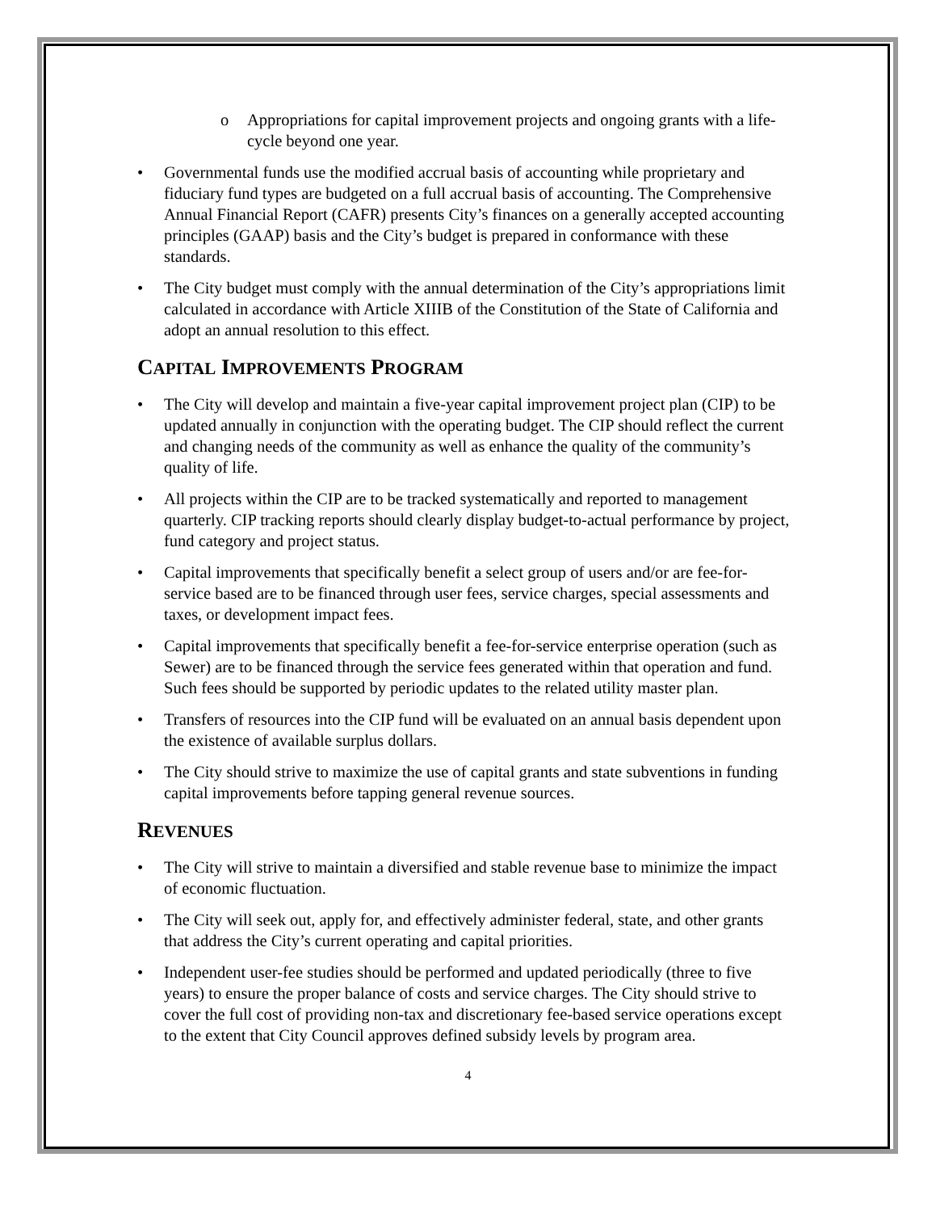o Appropriations for capital improvement projects and ongoing grants with a life-cycle beyond one year.
• Governmental funds use the modified accrual basis of accounting while proprietary and fiduciary fund types are budgeted on a full accrual basis of accounting. The Comprehensive Annual Financial Report (CAFR) presents City’s finances on a generally accepted accounting principles (GAAP) basis and the City’s budget is prepared in conformance with these standards.
• The City budget must comply with the annual determination of the City’s appropriations limit calculated in accordance with Article XIIIB of the Constitution of the State of California and adopt an annual resolution to this effect.
CAPITAL IMPROVEMENTS PROGRAM
• The City will develop and maintain a five-year capital improvement project plan (CIP) to be updated annually in conjunction with the operating budget. The CIP should reflect the current and changing needs of the community as well as enhance the quality of the community’s quality of life.
• All projects within the CIP are to be tracked systematically and reported to management quarterly. CIP tracking reports should clearly display budget-to-actual performance by project, fund category and project status.
• Capital improvements that specifically benefit a select group of users and/or are fee-for-service based are to be financed through user fees, service charges, special assessments and taxes, or development impact fees.
• Capital improvements that specifically benefit a fee-for-service enterprise operation (such as Sewer) are to be financed through the service fees generated within that operation and fund. Such fees should be supported by periodic updates to the related utility master plan.
• Transfers of resources into the CIP fund will be evaluated on an annual basis dependent upon the existence of available surplus dollars.
• The City should strive to maximize the use of capital grants and state subventions in funding capital improvements before tapping general revenue sources.
REVENUES
• The City will strive to maintain a diversified and stable revenue base to minimize the impact of economic fluctuation.
• The City will seek out, apply for, and effectively administer federal, state, and other grants that address the City’s current operating and capital priorities.
• Independent user-fee studies should be performed and updated periodically (three to five years) to ensure the proper balance of costs and service charges. The City should strive to cover the full cost of providing non-tax and discretionary fee-based service operations except to the extent that City Council approves defined subsidy levels by program area.
4